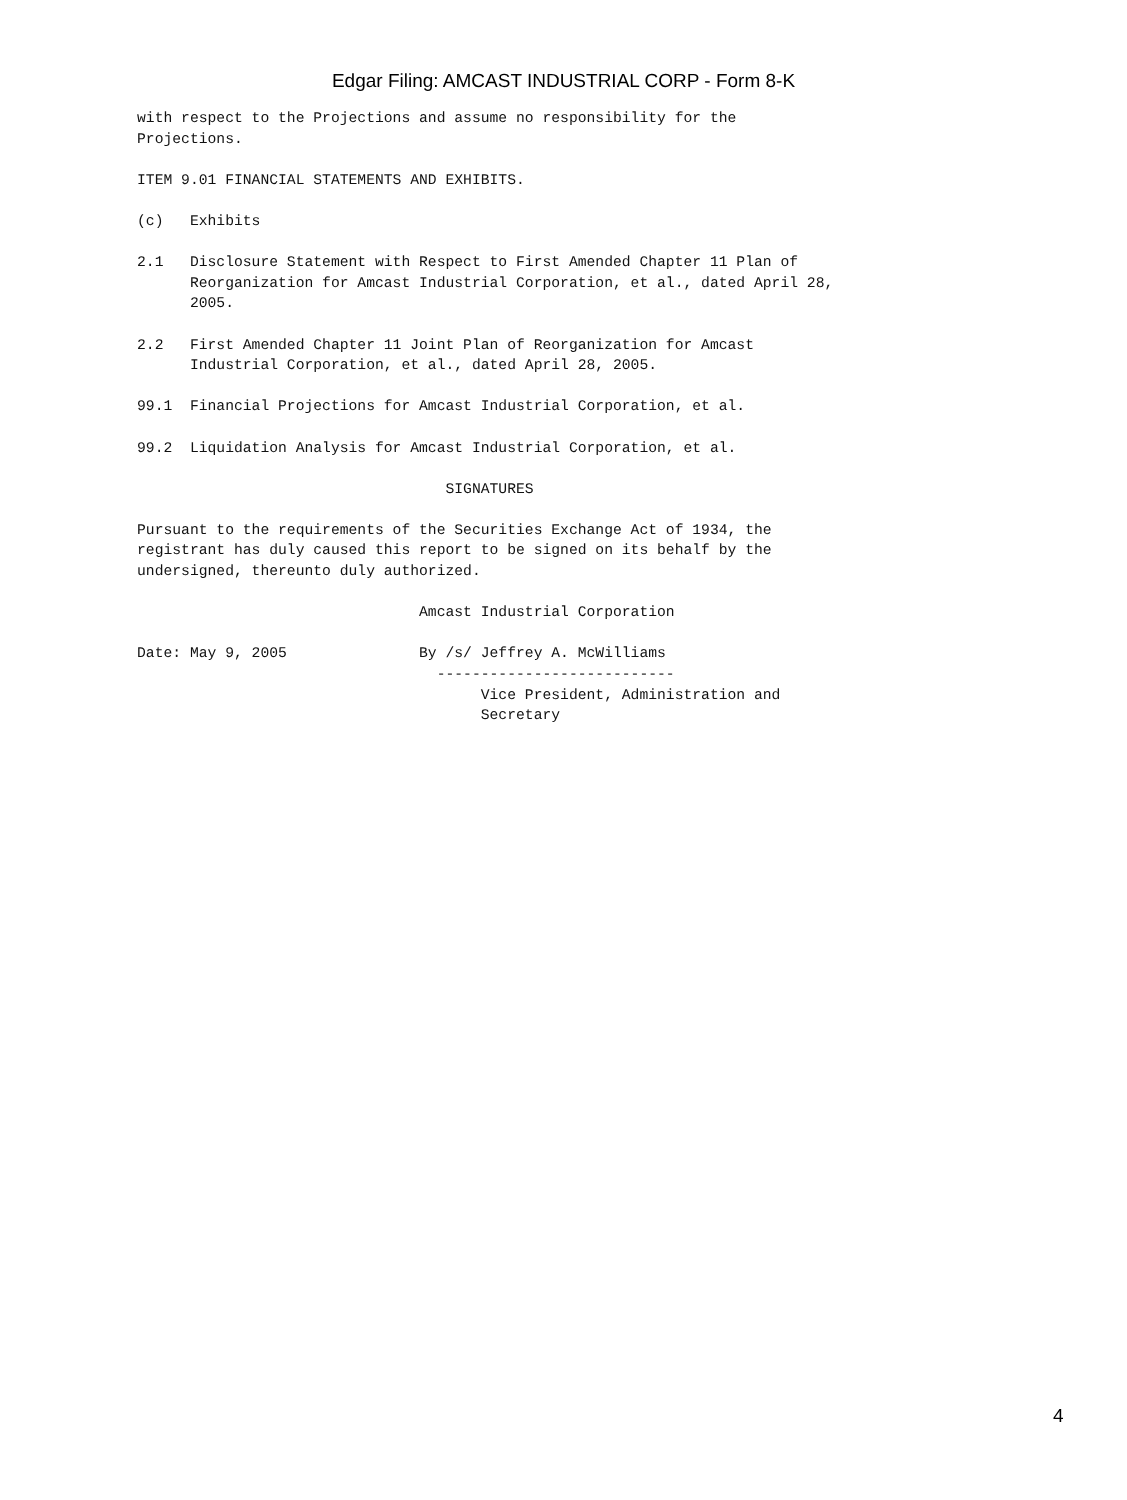Edgar Filing: AMCAST INDUSTRIAL CORP - Form 8-K
with respect to the Projections and assume no responsibility for the
Projections.

ITEM 9.01 FINANCIAL STATEMENTS AND EXHIBITS.

(c)   Exhibits

2.1   Disclosure Statement with Respect to First Amended Chapter 11 Plan of
      Reorganization for Amcast Industrial Corporation, et al., dated April 28,
      2005.

2.2   First Amended Chapter 11 Joint Plan of Reorganization for Amcast
      Industrial Corporation, et al., dated April 28, 2005.

99.1  Financial Projections for Amcast Industrial Corporation, et al.

99.2  Liquidation Analysis for Amcast Industrial Corporation, et al.

                                   SIGNATURES

Pursuant to the requirements of the Securities Exchange Act of 1934, the
registrant has duly caused this report to be signed on its behalf by the
undersigned, thereunto duly authorized.

                                Amcast Industrial Corporation

Date: May 9, 2005               By /s/ Jeffrey A. McWilliams
                                  ---------------------------
                                       Vice President, Administration and
                                       Secretary
4